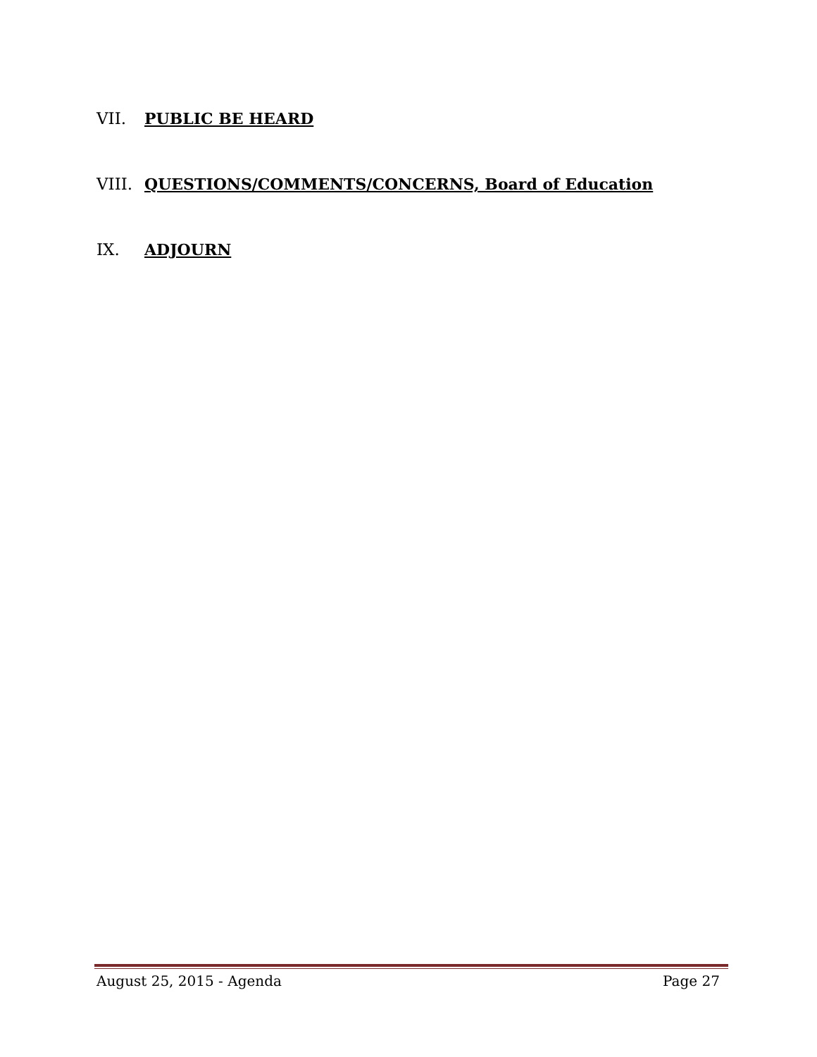VII. PUBLIC BE HEARD
VIII. QUESTIONS/COMMENTS/CONCERNS, Board of Education
IX. ADJOURN
August 25, 2015 - Agenda Page 27